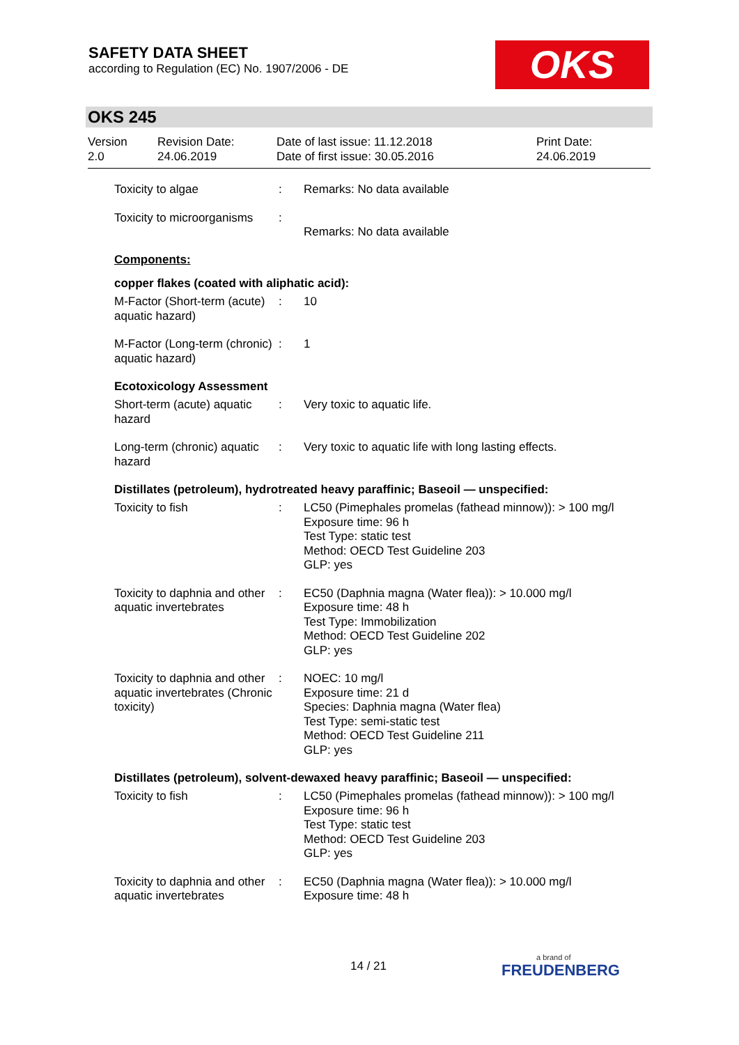SAFETY DATA SHEET
according to Regulation (EC) No. 1907/2006 - DE
OKS
OKS 245
Version
2.0
Revision Date:
24.06.2019
Date of last issue: 11.12.2018
Date of first issue: 30.05.2016
Print Date:
24.06.2019
Toxicity to algae : Remarks: No data available
Toxicity to microorganisms
:
Remarks: No data available
Components:
copper flakes (coated with aliphatic acid):
M-Factor (Short-term (acute) aquatic hazard)
: 10
M-Factor (Long-term (chronic) aquatic hazard)
: 1
Ecotoxicology Assessment
Short-term (acute) aquatic hazard
: Very toxic to aquatic life.
Long-term (chronic) aquatic hazard
: Very toxic to aquatic life with long lasting effects.
Distillates (petroleum), hydrotreated heavy paraffinic; Baseoil — unspecified:
Toxicity to fish : LC50 (Pimephales promelas (fathead minnow)): > 100 mg/l
Exposure time: 96 h
Test Type: static test
Method: OECD Test Guideline 203
GLP: yes
Toxicity to daphnia and other aquatic invertebrates
: EC50 (Daphnia magna (Water flea)): > 10.000 mg/l
Exposure time: 48 h
Test Type: Immobilization
Method: OECD Test Guideline 202
GLP: yes
Toxicity to daphnia and other aquatic invertebrates (Chronic toxicity)
: NOEC: 10 mg/l
Exposure time: 21 d
Species: Daphnia magna (Water flea)
Test Type: semi-static test
Method: OECD Test Guideline 211
GLP: yes
Distillates (petroleum), solvent-dewaxed heavy paraffinic; Baseoil — unspecified:
Toxicity to fish : LC50 (Pimephales promelas (fathead minnow)): > 100 mg/l
Exposure time: 96 h
Test Type: static test
Method: OECD Test Guideline 203
GLP: yes
Toxicity to daphnia and other aquatic invertebrates
: EC50 (Daphnia magna (Water flea)): > 10.000 mg/l
Exposure time: 48 h
14 / 21
a brand of
FREUDENBERG